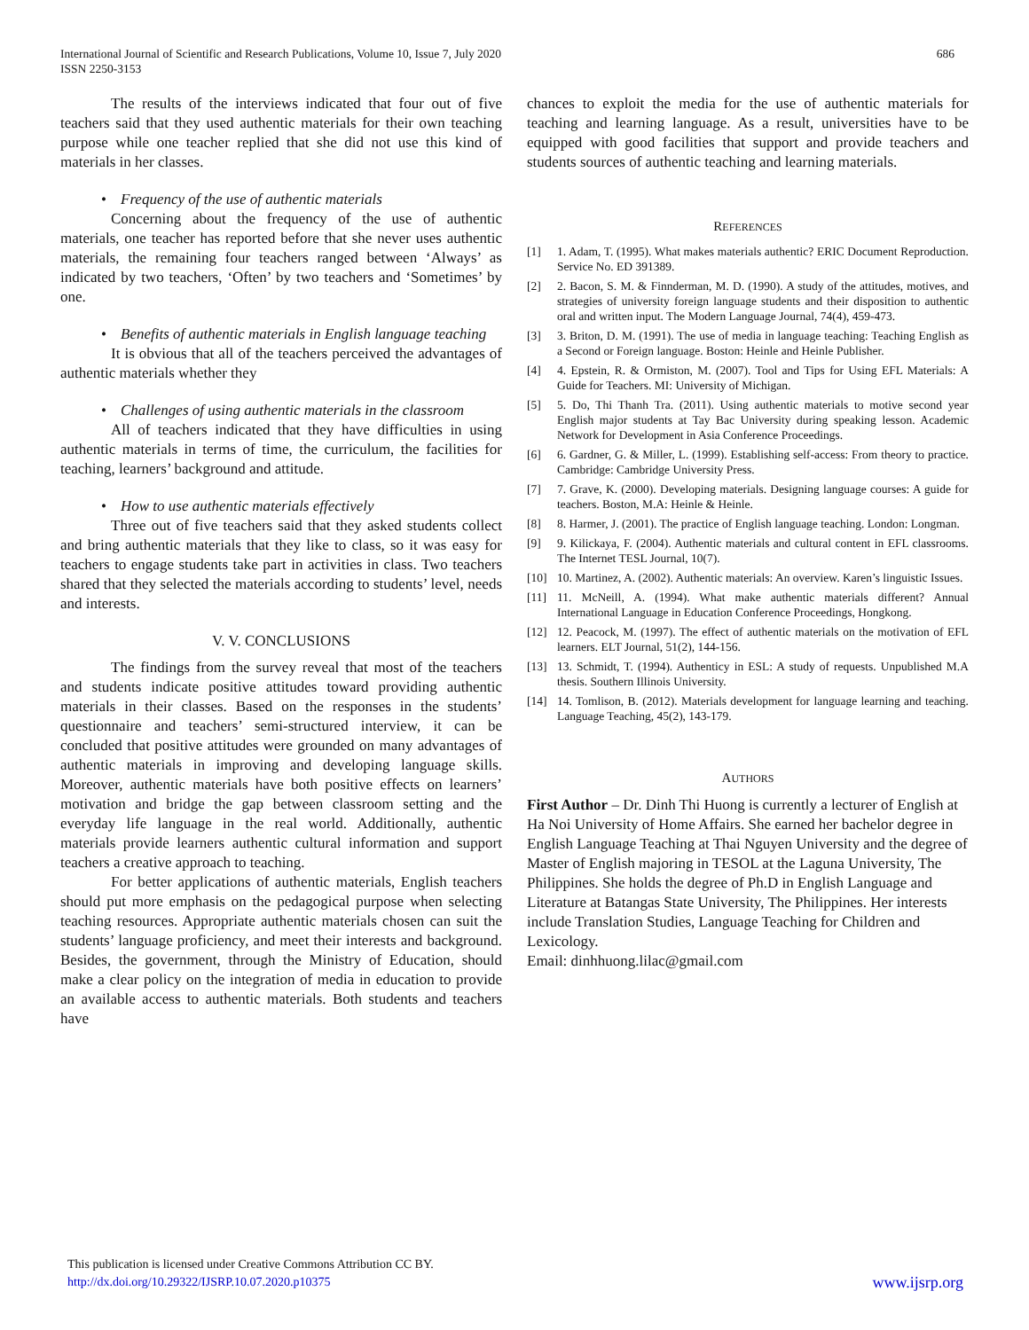International Journal of Scientific and Research Publications, Volume 10, Issue 7, July 2020
ISSN 2250-3153
686
The results of the interviews indicated that four out of five teachers said that they used authentic materials for their own teaching purpose while one teacher replied that she did not use this kind of materials in her classes.
• Frequency of the use of authentic materials
Concerning about the frequency of the use of authentic materials, one teacher has reported before that she never uses authentic materials, the remaining four teachers ranged between ‘Always’ as indicated by two teachers, ‘Often’ by two teachers and ‘Sometimes’ by one.
• Benefits of authentic materials in English language teaching
It is obvious that all of the teachers perceived the advantages of authentic materials whether they
• Challenges of using authentic materials in the classroom
All of teachers indicated that they have difficulties in using authentic materials in terms of time, the curriculum, the facilities for teaching, learners’ background and attitude.
• How to use authentic materials effectively
Three out of five teachers said that they asked students collect and bring authentic materials that they like to class, so it was easy for teachers to engage students take part in activities in class. Two teachers shared that they selected the materials according to students’ level, needs and interests.
V. V. CONCLUSIONS
The findings from the survey reveal that most of the teachers and students indicate positive attitudes toward providing authentic materials in their classes. Based on the responses in the students’ questionnaire and teachers’ semi-structured interview, it can be concluded that positive attitudes were grounded on many advantages of authentic materials in improving and developing language skills. Moreover, authentic materials have both positive effects on learners’ motivation and bridge the gap between classroom setting and the everyday life language in the real world. Additionally, authentic materials provide learners authentic cultural information and support teachers a creative approach to teaching.
For better applications of authentic materials, English teachers should put more emphasis on the pedagogical purpose when selecting teaching resources. Appropriate authentic materials chosen can suit the students’ language proficiency, and meet their interests and background. Besides, the government, through the Ministry of Education, should make a clear policy on the integration of media in education to provide an available access to authentic materials. Both students and teachers have
chances to exploit the media for the use of authentic materials for teaching and learning language. As a result, universities have to be equipped with good facilities that support and provide teachers and students sources of authentic teaching and learning materials.
REFERENCES
[1] 1. Adam, T. (1995). What makes materials authentic? ERIC Document Reproduction. Service No. ED 391389.
[2] 2. Bacon, S. M. & Finnderman, M. D. (1990). A study of the attitudes, motives, and strategies of university foreign language students and their disposition to authentic oral and written input. The Modern Language Journal, 74(4), 459-473.
[3] 3. Briton, D. M. (1991). The use of media in language teaching: Teaching English as a Second or Foreign language. Boston: Heinle and Heinle Publisher.
[4] 4. Epstein, R. & Ormiston, M. (2007). Tool and Tips for Using EFL Materials: A Guide for Teachers. MI: University of Michigan.
[5] 5. Do, Thi Thanh Tra. (2011). Using authentic materials to motive second year English major students at Tay Bac University during speaking lesson. Academic Network for Development in Asia Conference Proceedings.
[6] 6. Gardner, G. & Miller, L. (1999). Establishing self-access: From theory to practice. Cambridge: Cambridge University Press.
[7] 7. Grave, K. (2000). Developing materials. Designing language courses: A guide for teachers. Boston, M.A: Heinle & Heinle.
[8] 8. Harmer, J. (2001). The practice of English language teaching. London: Longman.
[9] 9. Kilickaya, F. (2004). Authentic materials and cultural content in EFL classrooms. The Internet TESL Journal, 10(7).
[10] 10. Martinez, A. (2002). Authentic materials: An overview. Karen’s linguistic Issues.
[11] 11. McNeill, A. (1994). What make authentic materials different? Annual International Language in Education Conference Proceedings, Hongkong.
[12] 12. Peacock, M. (1997). The effect of authentic materials on the motivation of EFL learners. ELT Journal, 51(2), 144-156.
[13] 13. Schmidt, T. (1994). Authenticy in ESL: A study of requests. Unpublished M.A thesis. Southern Illinois University.
[14] 14. Tomlison, B. (2012). Materials development for language learning and teaching. Language Teaching, 45(2), 143-179.
AUTHORS
First Author – Dr. Dinh Thi Huong is currently a lecturer of English at Ha Noi University of Home Affairs. She earned her bachelor degree in English Language Teaching at Thai Nguyen University and the degree of Master of English majoring in TESOL at the Laguna University, The Philippines. She holds the degree of Ph.D in English Language and Literature at Batangas State University, The Philippines. Her interests include Translation Studies, Language Teaching for Children and Lexicology.
Email: dinhhuong.lilac@gmail.com
This publication is licensed under Creative Commons Attribution CC BY.
http://dx.doi.org/10.29322/IJSRP.10.07.2020.p10375 www.ijsrp.org